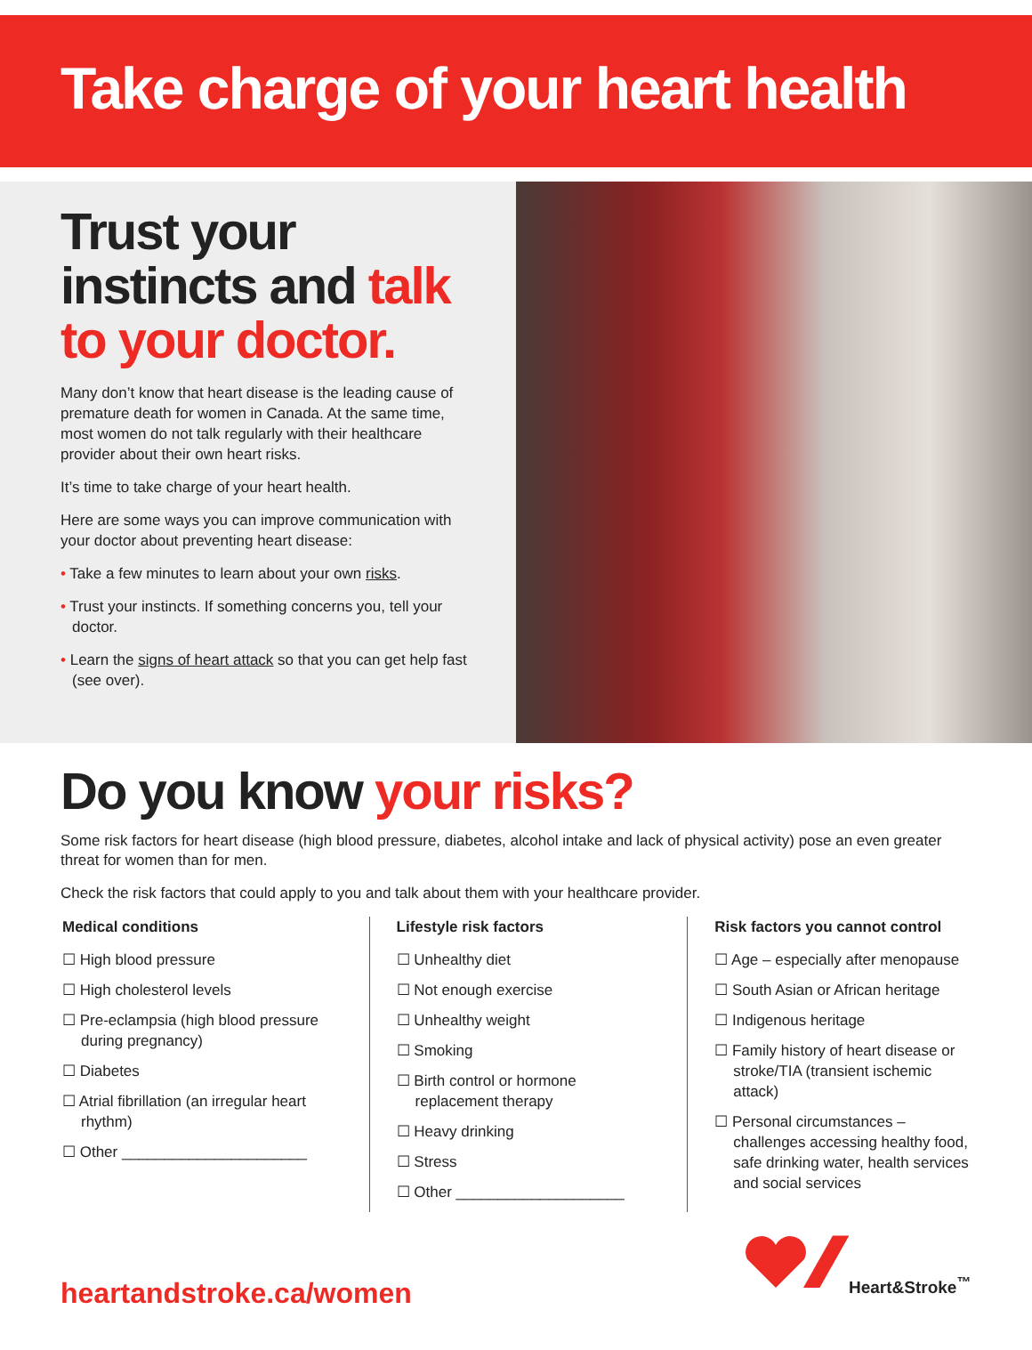Take charge of your heart health
Trust your instincts and talk to your doctor.
Many don’t know that heart disease is the leading cause of premature death for women in Canada. At the same time, most women do not talk regularly with their healthcare provider about their own heart risks.
It’s time to take charge of your heart health.
Here are some ways you can improve communication with your doctor about preventing heart disease:
• Take a few minutes to learn about your own risks.
• Trust your instincts. If something concerns you, tell your doctor.
• Learn the signs of heart attack so that you can get help fast (see over).
Do you know your risks?
Some risk factors for heart disease (high blood pressure, diabetes, alcohol intake and lack of physical activity) pose an even greater threat for women than for men.
Check the risk factors that could apply to you and talk about them with your healthcare provider.
Medical conditions
☐ High blood pressure
☐ High cholesterol levels
☐ Pre-eclampsia (high blood pressure during pregnancy)
☐ Diabetes
☐ Atrial fibrillation (an irregular heart rhythm)
☐ Other ______________________
Lifestyle risk factors
☐ Unhealthy diet
☐ Not enough exercise
☐ Unhealthy weight
☐ Smoking
☐ Birth control or hormone replacement therapy
☐ Heavy drinking
☐ Stress
☐ Other ____________________
Risk factors you cannot control
☐ Age – especially after menopause
☐ South Asian or African heritage
☐ Indigenous heritage
☐ Family history of heart disease or stroke/TIA (transient ischemic attack)
☐ Personal circumstances – challenges accessing healthy food, safe drinking water, health services and social services
heartandstroke.ca/women
Heart&Stroke<sup>™</sup>